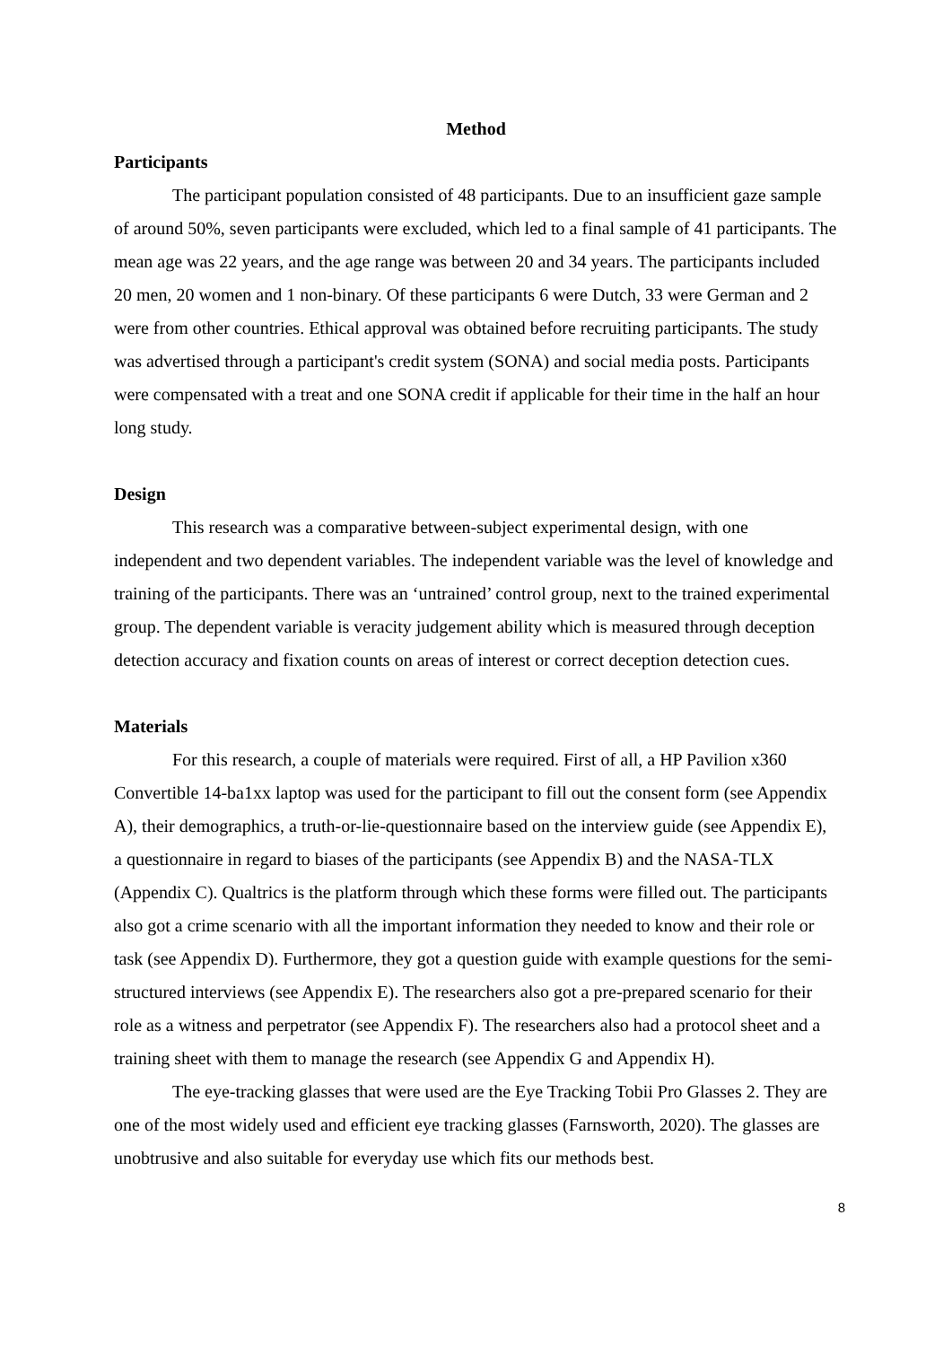Method
Participants
The participant population consisted of 48 participants. Due to an insufficient gaze sample of around 50%, seven participants were excluded, which led to a final sample of 41 participants. The mean age was 22 years, and the age range was between 20 and 34 years. The participants included 20 men, 20 women and 1 non-binary. Of these participants 6 were Dutch, 33 were German and 2 were from other countries. Ethical approval was obtained before recruiting participants. The study was advertised through a participant's credit system (SONA) and social media posts. Participants were compensated with a treat and one SONA credit if applicable for their time in the half an hour long study.
Design
This research was a comparative between-subject experimental design, with one independent and two dependent variables. The independent variable was the level of knowledge and training of the participants. There was an ‘untrained’ control group, next to the trained experimental group. The dependent variable is veracity judgement ability which is measured through deception detection accuracy and fixation counts on areas of interest or correct deception detection cues.
Materials
For this research, a couple of materials were required. First of all, a HP Pavilion x360 Convertible 14-ba1xx laptop was used for the participant to fill out the consent form (see Appendix A), their demographics, a truth-or-lie-questionnaire based on the interview guide (see Appendix E), a questionnaire in regard to biases of the participants (see Appendix B) and the NASA-TLX (Appendix C). Qualtrics is the platform through which these forms were filled out. The participants also got a crime scenario with all the important information they needed to know and their role or task (see Appendix D). Furthermore, they got a question guide with example questions for the semi-structured interviews (see Appendix E). The researchers also got a pre-prepared scenario for their role as a witness and perpetrator (see Appendix F). The researchers also had a protocol sheet and a training sheet with them to manage the research (see Appendix G and Appendix H).
The eye-tracking glasses that were used are the Eye Tracking Tobii Pro Glasses 2. They are one of the most widely used and efficient eye tracking glasses (Farnsworth, 2020). The glasses are unobtrusive and also suitable for everyday use which fits our methods best.
8